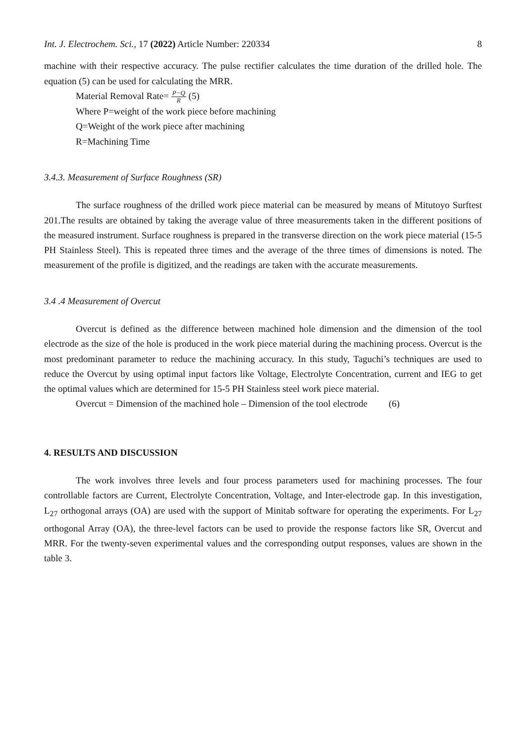Int. J. Electrochem. Sci., 17 (2022) Article Number: 220334 8
machine with their respective accuracy. The pulse rectifier calculates the time duration of the drilled hole. The equation (5) can be used for calculating the MRR.
Material Removal Rate= P−Q R (5)
Where P=weight of the work piece before machining
Q=Weight of the work piece after machining
R=Machining Time
3.4.3. Measurement of Surface Roughness (SR)
The surface roughness of the drilled work piece material can be measured by means of Mitutoyo Surftest 201.The results are obtained by taking the average value of three measurements taken in the different positions of the measured instrument. Surface roughness is prepared in the transverse direction on the work piece material (15-5 PH Stainless Steel). This is repeated three times and the average of the three times of dimensions is noted. The measurement of the profile is digitized, and the readings are taken with the accurate measurements.
3.4 .4 Measurement of Overcut
Overcut is defined as the difference between machined hole dimension and the dimension of the tool electrode as the size of the hole is produced in the work piece material during the machining process. Overcut is the most predominant parameter to reduce the machining accuracy. In this study, Taguchi’s techniques are used to reduce the Overcut by using optimal input factors like Voltage, Electrolyte Concentration, current and IEG to get the optimal values which are determined for 15-5 PH Stainless steel work piece material.
Overcut = Dimension of the machined hole – Dimension of the tool electrode (6)
4. RESULTS AND DISCUSSION
The work involves three levels and four process parameters used for machining processes. The four controllable factors are Current, Electrolyte Concentration, Voltage, and Inter-electrode gap. In this investigation, L<sub>27</sub> orthogonal arrays (OA) are used with the support of Minitab software for operating the experiments. For L<sub>27</sub> orthogonal Array (OA), the three-level factors can be used to provide the response factors like SR, Overcut and MRR. For the twenty-seven experimental values and the corresponding output responses, values are shown in the table 3.